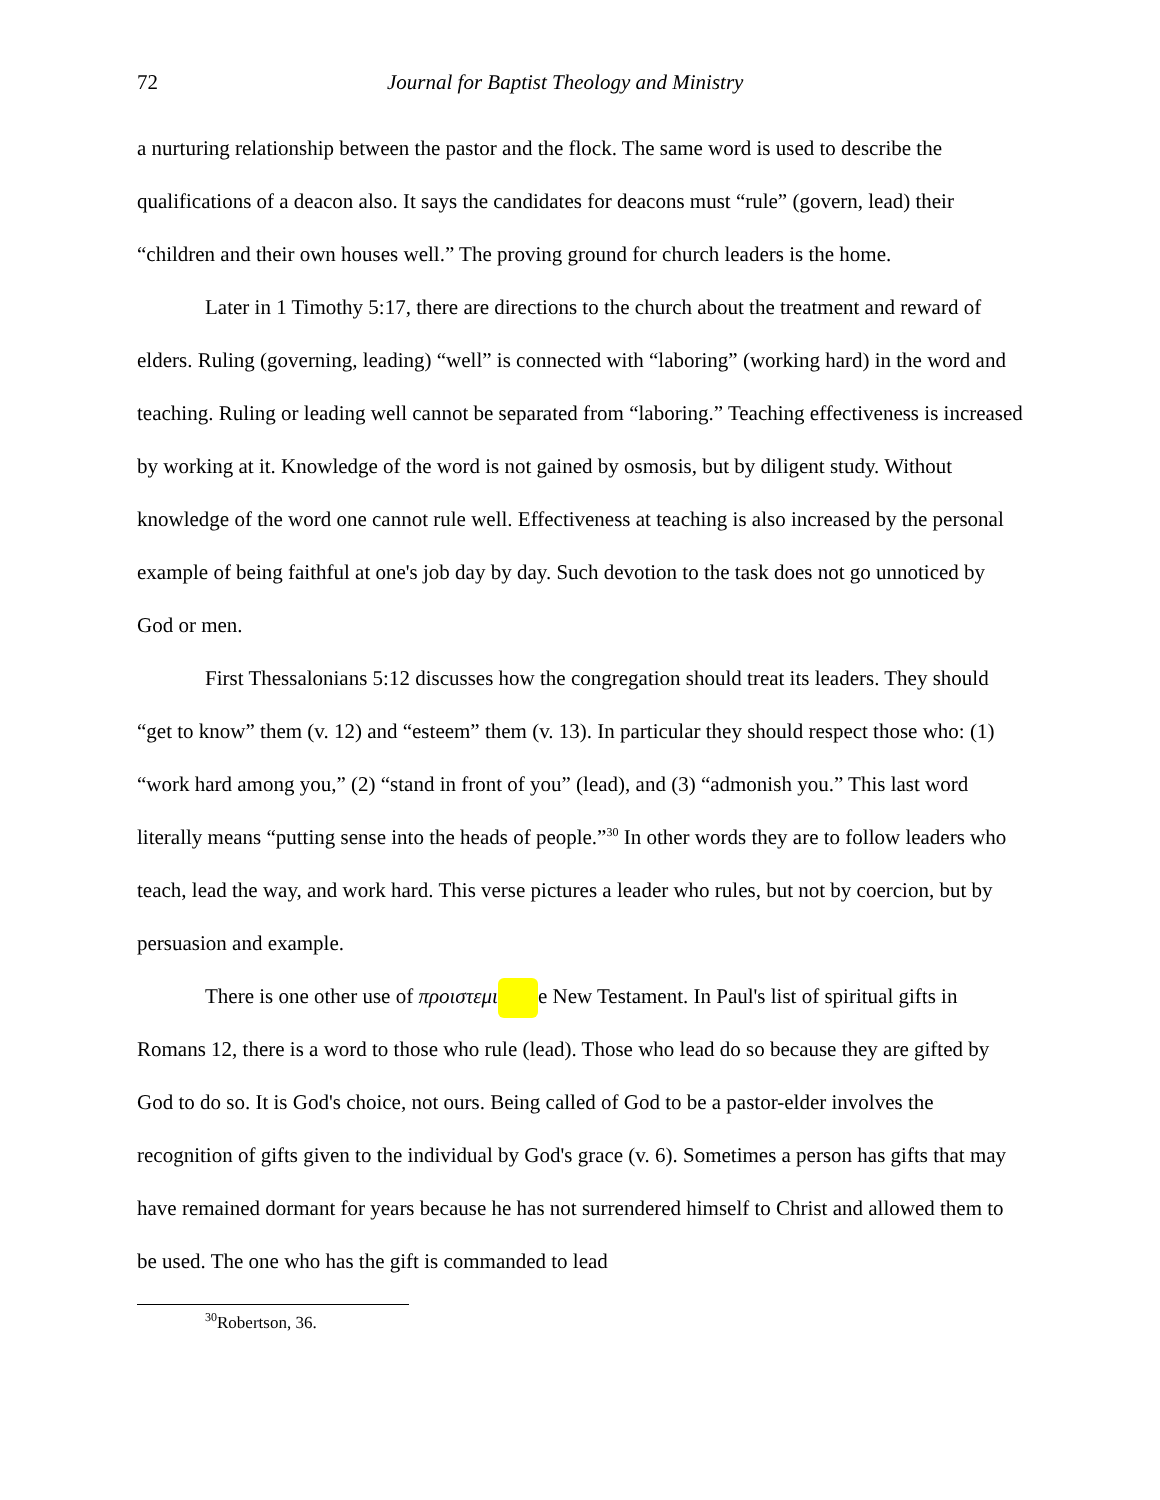72 Journal for Baptist Theology and Ministry
a nurturing relationship between the pastor and the flock. The same word is used to describe the qualifications of a deacon also. It says the candidates for deacons must “rule” (govern, lead) their “children and their own houses well.” The proving ground for church leaders is the home.
Later in 1 Timothy 5:17, there are directions to the church about the treatment and reward of elders. Ruling (governing, leading) “well” is connected with “laboring” (working hard) in the word and teaching. Ruling or leading well cannot be separated from “laboring.” Teaching effectiveness is increased by working at it. Knowledge of the word is not gained by osmosis, but by diligent study. Without knowledge of the word one cannot rule well. Effectiveness at teaching is also increased by the personal example of being faithful at one's job day by day. Such devotion to the task does not go unnoticed by God or men.
First Thessalonians 5:12 discusses how the congregation should treat its leaders. They should “get to know” them (v. 12) and “esteem” them (v. 13). In particular they should respect those who: (1) “work hard among you,” (2) “stand in front of you” (lead), and (3) “admonish you.” This last word literally means “putting sense into the heads of people.”<sup>30</sup> In other words they are to follow leaders who teach, lead the way, and work hard. This verse pictures a leader who rules, but not by coercion, but by persuasion and example.
There is one other use of προιστεμι e New Testament. In Paul's list of spiritual gifts in Romans 12, there is a word to those who rule (lead). Those who lead do so because they are gifted by God to do so. It is God's choice, not ours. Being called of God to be a pastor-elder involves the recognition of gifts given to the individual by God's grace (v. 6). Sometimes a person has gifts that may have remained dormant for years because he has not surrendered himself to Christ and allowed them to be used. The one who has the gift is commanded to lead
<sup>30</sup> Robertson, 36.